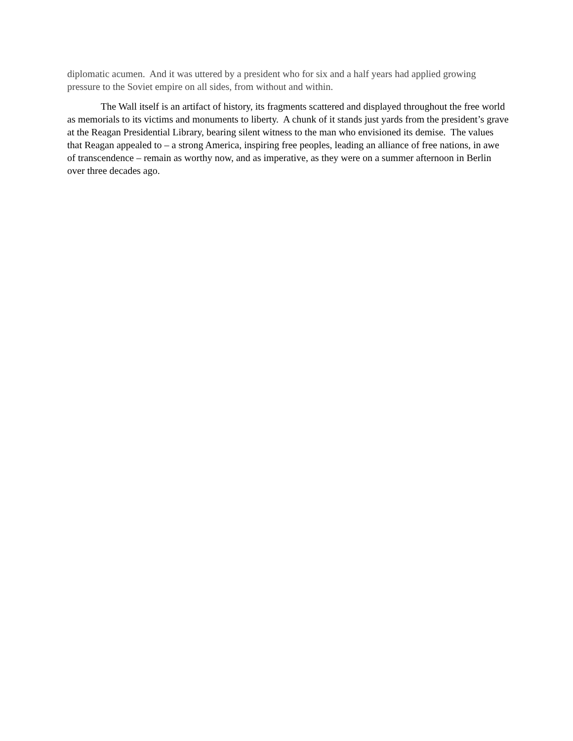diplomatic acumen. And it was uttered by a president who for six and a half years had applied growing pressure to the Soviet empire on all sides, from without and within.
The Wall itself is an artifact of history, its fragments scattered and displayed throughout the free world as memorials to its victims and monuments to liberty. A chunk of it stands just yards from the president’s grave at the Reagan Presidential Library, bearing silent witness to the man who envisioned its demise. The values that Reagan appealed to – a strong America, inspiring free peoples, leading an alliance of free nations, in awe of transcendence – remain as worthy now, and as imperative, as they were on a summer afternoon in Berlin over three decades ago.